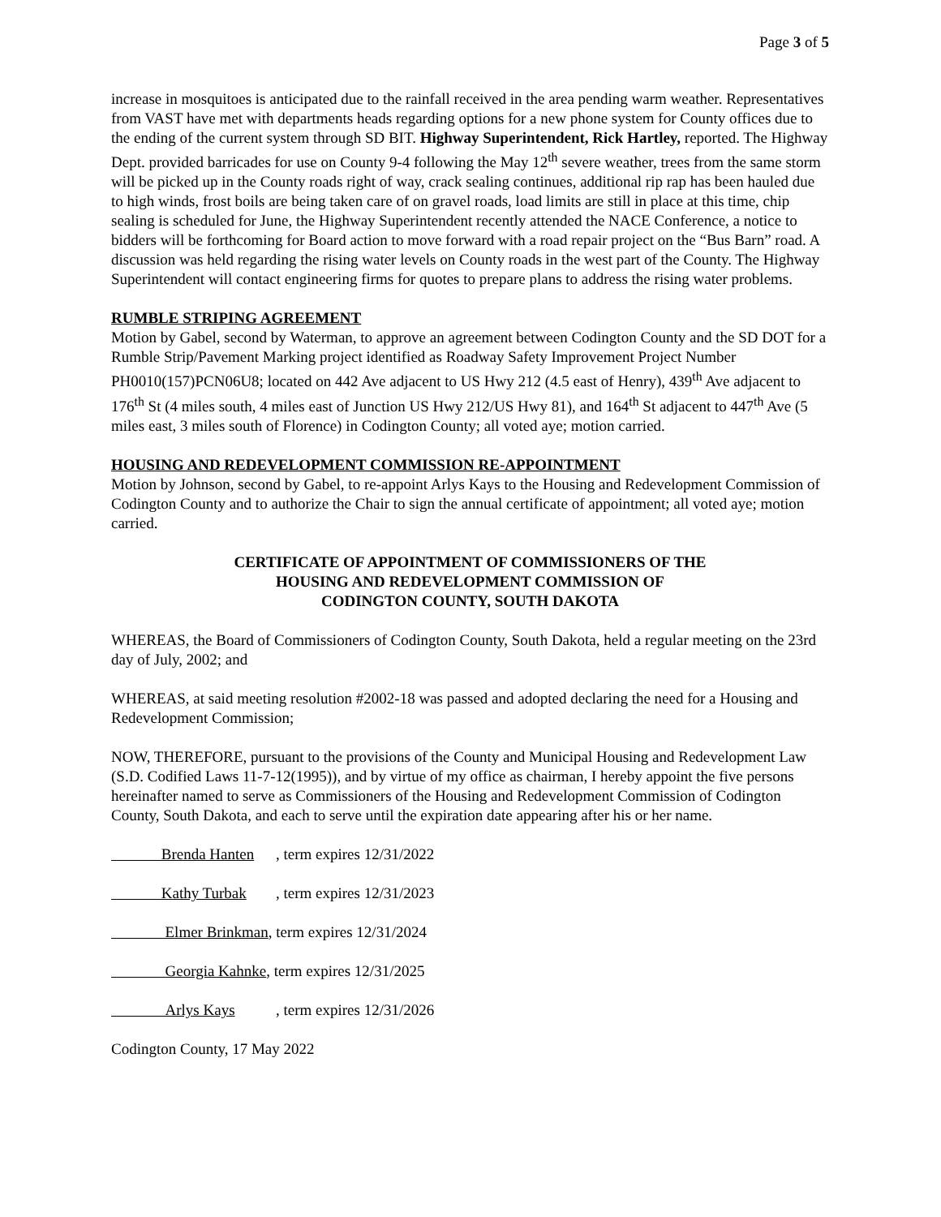Page 3 of 5
increase in mosquitoes is anticipated due to the rainfall received in the area pending warm weather. Representatives from VAST have met with departments heads regarding options for a new phone system for County offices due to the ending of the current system through SD BIT. Highway Superintendent, Rick Hartley, reported. The Highway Dept. provided barricades for use on County 9-4 following the May 12<sup>th</sup> severe weather, trees from the same storm will be picked up in the County roads right of way, crack sealing continues, additional rip rap has been hauled due to high winds, frost boils are being taken care of on gravel roads, load limits are still in place at this time, chip sealing is scheduled for June, the Highway Superintendent recently attended the NACE Conference, a notice to bidders will be forthcoming for Board action to move forward with a road repair project on the “Bus Barn” road. A discussion was held regarding the rising water levels on County roads in the west part of the County. The Highway Superintendent will contact engineering firms for quotes to prepare plans to address the rising water problems.
RUMBLE STRIPING AGREEMENT
Motion by Gabel, second by Waterman, to approve an agreement between Codington County and the SD DOT for a Rumble Strip/Pavement Marking project identified as Roadway Safety Improvement Project Number PH0010(157)PCN06U8; located on 442 Ave adjacent to US Hwy 212 (4.5 east of Henry), 439<sup>th</sup> Ave adjacent to 176<sup>th</sup> St (4 miles south, 4 miles east of Junction US Hwy 212/US Hwy 81), and 164<sup>th</sup> St adjacent to 447<sup>th</sup> Ave (5 miles east, 3 miles south of Florence) in Codington County; all voted aye; motion carried.
HOUSING AND REDEVELOPMENT COMMISSION RE-APPOINTMENT
Motion by Johnson, second by Gabel, to re-appoint Arlys Kays to the Housing and Redevelopment Commission of Codington County and to authorize the Chair to sign the annual certificate of appointment; all voted aye; motion carried.
CERTIFICATE OF APPOINTMENT OF COMMISSIONERS OF THE
HOUSING AND REDEVELOPMENT COMMISSION OF
CODINGTON COUNTY, SOUTH DAKOTA
WHEREAS, the Board of Commissioners of Codington County, South Dakota, held a regular meeting on the 23rd day of July, 2002; and
WHEREAS, at said meeting resolution #2002-18 was passed and adopted declaring the need for a Housing and Redevelopment Commission;
NOW, THEREFORE, pursuant to the provisions of the County and Municipal Housing and Redevelopment Law (S.D. Codified Laws 11-7-12(1995)), and by virtue of my office as chairman, I hereby appoint the five persons hereinafter named to serve as Commissioners of the Housing and Redevelopment Commission of Codington County, South Dakota, and each to serve until the expiration date appearing after his or her name.
Brenda Hanten, term expires 12/31/2022
Kathy Turbak, term expires 12/31/2023
Elmer Brinkman, term expires 12/31/2024
Georgia Kahnke, term expires 12/31/2025
Arlys Kays, term expires 12/31/2026
Codington County, 17 May 2022